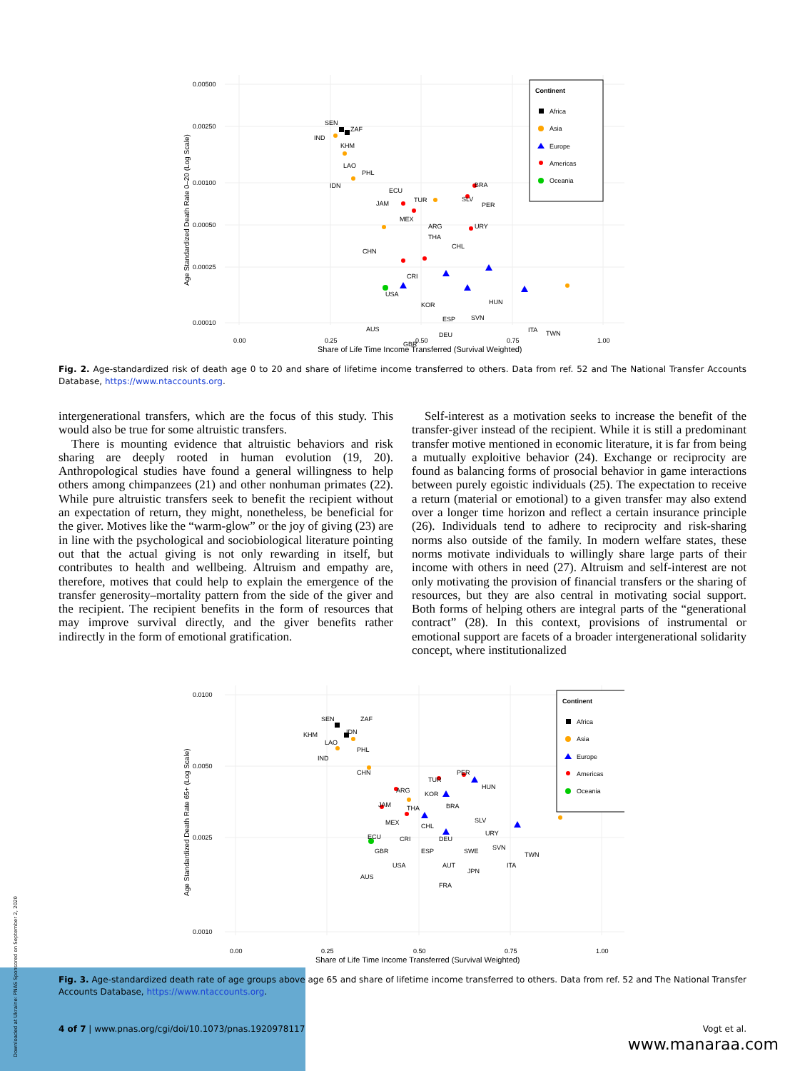0.00500
0.00250
0.00100
0.00050
0.00025
0.00010
0.00
0.25
0.50
0.75
1.00
Share of Life Time Income Transferred (Survival Weighted)
Age Standardized Death Rate 0–20 (Log Scale)
SEN
ZAF
IND
KHM
LAO
PHL
IDN
ECU
JAM
TUR
BRA
SLV
PER
MEX
ARG
THA
CHL
URY
CHN
CRI
USA
KOR
HUN
ESP
SVN
AUS
GBR
DEU
ITA
TWN
Continent
Africa
Asia
Europe
Americas
Oceania
Fig. 2. Age-standardized risk of death age 0 to 20 and share of lifetime income transferred to others. Data from ref. 52 and The National Transfer Accounts Database, https://www.ntaccounts.org.
intergenerational transfers, which are the focus of this study. This would also be true for some altruistic transfers.
There is mounting evidence that altruistic behaviors and risk sharing are deeply rooted in human evolution (19, 20). Anthropological studies have found a general willingness to help others among chimpanzees (21) and other nonhuman primates (22). While pure altruistic transfers seek to benefit the recipient without an expectation of return, they might, nonetheless, be beneficial for the giver. Motives like the “warm-glow” or the joy of giving (23) are in line with the psychological and sociobiological literature pointing out that the actual giving is not only rewarding in itself, but contributes to health and wellbeing. Altruism and empathy are, therefore, motives that could help to explain the emergence of the transfer generosity–mortality pattern from the side of the giver and the recipient. The recipient benefits in the form of resources that may improve survival directly, and the giver benefits rather indirectly in the form of emotional gratification.
Self-interest as a motivation seeks to increase the benefit of the transfer-giver instead of the recipient. While it is still a predominant transfer motive mentioned in economic literature, it is far from being a mutually exploitive behavior (24). Exchange or reciprocity are found as balancing forms of prosocial behavior in game interactions between purely egoistic individuals (25). The expectation to receive a return (material or emotional) to a given transfer may also extend over a longer time horizon and reflect a certain insurance principle (26). Individuals tend to adhere to reciprocity and risk-sharing norms also outside of the family. In modern welfare states, these norms motivate individuals to willingly share large parts of their income with others in need (27). Altruism and self-interest are not only motivating the provision of financial transfers or the sharing of resources, but they are also central in motivating social support. Both forms of helping others are integral parts of the “generational contract” (28). In this context, provisions of instrumental or emotional support are facets of a broader intergenerational solidarity concept, where institutionalized
0.0100
0.0050
0.0025
0.0010
0.00
0.25
0.50
0.75
1.00
Share of Life Time Income Transferred (Survival Weighted)
Age Standardized Death Rate 65+ (Log Scale)
SEN
ZAF
KHM
IDN
LAO
PHL
IND
CHN
TUR
PER
ARG
KOR
HUN
JAM
THA
BRA
MEX
CHL
SLV
URY
ECU
CRI
DEU
GBR
ESP
SWE
SVN
TWN
USA
AUT
JPN
ITA
AUS
FRA
Continent
Africa
Asia
Europe
Americas
Oceania
Fig. 3. Age-standardized death rate of age groups above age 65 and share of lifetime income transferred to others. Data from ref. 52 and The National Transfer Accounts Database, https://www.ntaccounts.org.
4 of 7 | www.pnas.org/cgi/doi/10.1073/pnas.1920978117 Vogt et al.
Downloaded at Ukraine: PNAS Sponsored on September 2, 2020
www.manaraa.com